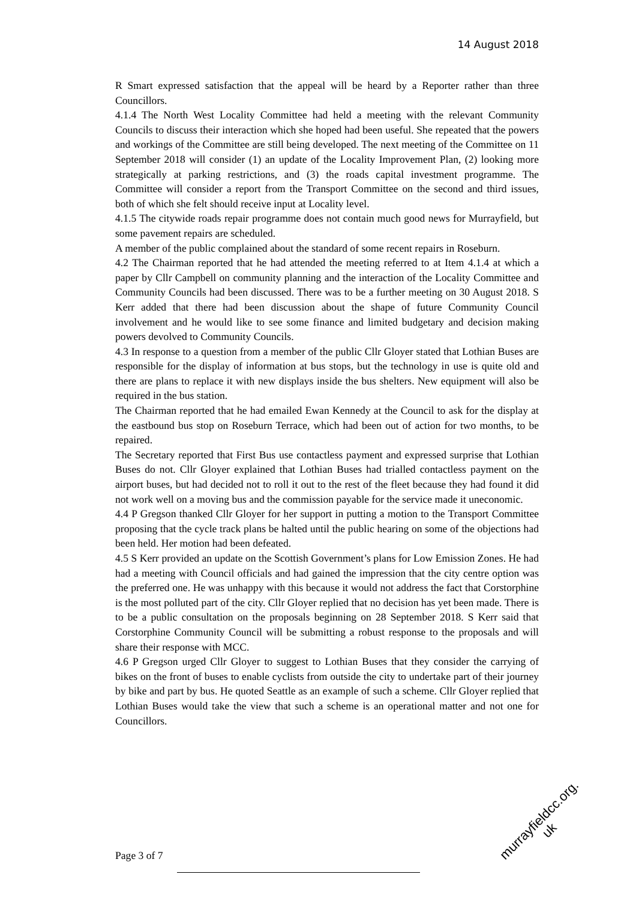14 August 2018
R Smart expressed satisfaction that the appeal will be heard by a Reporter rather than three Councillors.
4.1.4 The North West Locality Committee had held a meeting with the relevant Community Councils to discuss their interaction which she hoped had been useful. She repeated that the powers and workings of the Committee are still being developed. The next meeting of the Committee on 11 September 2018 will consider (1) an update of the Locality Improvement Plan, (2) looking more strategically at parking restrictions, and (3) the roads capital investment programme. The Committee will consider a report from the Transport Committee on the second and third issues, both of which she felt should receive input at Locality level.
4.1.5 The citywide roads repair programme does not contain much good news for Murrayfield, but some pavement repairs are scheduled.
A member of the public complained about the standard of some recent repairs in Roseburn.
4.2 The Chairman reported that he had attended the meeting referred to at Item 4.1.4 at which a paper by Cllr Campbell on community planning and the interaction of the Locality Committee and Community Councils had been discussed. There was to be a further meeting on 30 August 2018. S Kerr added that there had been discussion about the shape of future Community Council involvement and he would like to see some finance and limited budgetary and decision making powers devolved to Community Councils.
4.3 In response to a question from a member of the public Cllr Gloyer stated that Lothian Buses are responsible for the display of information at bus stops, but the technology in use is quite old and there are plans to replace it with new displays inside the bus shelters. New equipment will also be required in the bus station.
The Chairman reported that he had emailed Ewan Kennedy at the Council to ask for the display at the eastbound bus stop on Roseburn Terrace, which had been out of action for two months, to be repaired.
The Secretary reported that First Bus use contactless payment and expressed surprise that Lothian Buses do not. Cllr Gloyer explained that Lothian Buses had trialled contactless payment on the airport buses, but had decided not to roll it out to the rest of the fleet because they had found it did not work well on a moving bus and the commission payable for the service made it uneconomic.
4.4 P Gregson thanked Cllr Gloyer for her support in putting a motion to the Transport Committee proposing that the cycle track plans be halted until the public hearing on some of the objections had been held. Her motion had been defeated.
4.5 S Kerr provided an update on the Scottish Government’s plans for Low Emission Zones. He had had a meeting with Council officials and had gained the impression that the city centre option was the preferred one. He was unhappy with this because it would not address the fact that Corstorphine is the most polluted part of the city. Cllr Gloyer replied that no decision has yet been made. There is to be a public consultation on the proposals beginning on 28 September 2018. S Kerr said that Corstorphine Community Council will be submitting a robust response to the proposals and will share their response with MCC.
4.6 P Gregson urged Cllr Gloyer to suggest to Lothian Buses that they consider the carrying of bikes on the front of buses to enable cyclists from outside the city to undertake part of their journey by bike and part by bus. He quoted Seattle as an example of such a scheme. Cllr Gloyer replied that Lothian Buses would take the view that such a scheme is an operational matter and not one for Councillors.
Page 3 of 7
murrayfieldcc.org.
uk